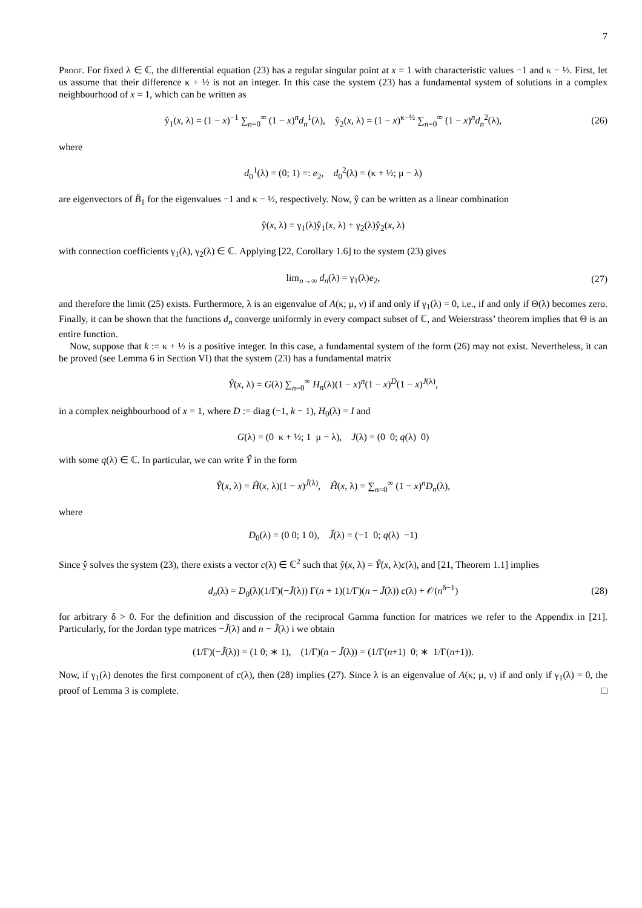7
Proof. For fixed λ ∈ ℂ, the differential equation (23) has a regular singular point at x = 1 with characteristic values −1 and κ − ½. First, let us assume that their difference κ + ½ is not an integer. In this case the system (23) has a fundamental system of solutions in a complex neighbourhood of x = 1, which can be written as
ŷ<sub>1</sub>(x, λ) = (1 − x)<sup>−1</sup> ∑<sub>n=0</sub><sup>∞</sup> (1 − x)<sup>n</sup>d<sub>n</sub><sup>1</sup>(λ), ŷ<sub>2</sub>(x, λ) = (1 − x)<sup>κ−½</sup> ∑<sub>n=0</sub><sup>∞</sup> (1 − x)<sup>n</sup>d<sub>n</sub><sup>2</sup>(λ), (26)
where
d<sub>0</sub><sup>1</sup>(λ) = (0; 1) =: e<sub>2</sub>, d<sub>0</sub><sup>2</sup>(λ) = (κ + ½; μ − λ)
are eigenvectors of B̂<sub>1</sub> for the eigenvalues −1 and κ − ½, respectively. Now, ŷ can be written as a linear combination
ŷ(x, λ) = γ<sub>1</sub>(λ)ŷ<sub>1</sub>(x, λ) + γ<sub>2</sub>(λ)ŷ<sub>2</sub>(x, λ)
with connection coefficients γ<sub>1</sub>(λ), γ<sub>2</sub>(λ) ∈ ℂ. Applying [22, Corollary 1.6] to the system (23) gives
lim<sub>n→∞</sub> d<sub>n</sub>(λ) = γ<sub>1</sub>(λ)e<sub>2</sub>, (27)
and therefore the limit (25) exists. Furthermore, λ is an eigenvalue of A(κ; μ, ν) if and only if γ<sub>1</sub>(λ) = 0, i.e., if and only if Θ(λ) becomes zero. Finally, it can be shown that the functions d<sub>n</sub> converge uniformly in every compact subset of ℂ, and Weierstrass’ theorem implies that Θ is an entire function.
Now, suppose that k := κ + ½ is a positive integer. In this case, a fundamental system of the form (26) may not exist. Nevertheless, it can be proved (see Lemma 6 in Section VI) that the system (23) has a fundamental matrix
Ŷ(x, λ) = G(λ) ∑<sub>n=0</sub><sup>∞</sup> H<sub>n</sub>(λ)(1 − x)<sup>n</sup>(1 − x)<sup>D</sup>(1 − x)<sup>J(λ)</sup>,
in a complex neighbourhood of x = 1, where D := diag (−1, k − 1), H<sub>0</sub>(λ) = I and
G(λ) = (0 κ + ½; 1 μ − λ), J(λ) = (0 0; q(λ) 0)
with some q(λ) ∈ ℂ. In particular, we can write Ŷ in the form
Ŷ(x, λ) = Ĥ(x, λ)(1 − x)<sup>J̃(λ)</sup>, Ĥ(x, λ) = ∑<sub>n=0</sub><sup>∞</sup> (1 − x)<sup>n</sup>D<sub>n</sub>(λ),
where
D<sub>0</sub>(λ) = (0 0; 1 0), J̃(λ) = (−1 0; q(λ) −1)
Since ŷ solves the system (23), there exists a vector c(λ) ∈ ℂ<sup>2</sup> such that ŷ(x, λ) = Ŷ(x, λ)c(λ), and [21, Theorem 1.1] implies
d<sub>n</sub>(λ) = D<sub>0</sub>(λ)(1/Γ)(−J̃(λ)) Γ(n + 1)(1/Γ)(n − J̃(λ)) c(λ) + 𝒪(n<sup>δ−1</sup>) (28)
for arbitrary δ > 0. For the definition and discussion of the reciprocal Gamma function for matrices we refer to the Appendix in [21]. Particularly, for the Jordan type matrices −J̃(λ) and n − J̃(λ) i we obtain
(1/Γ)(−J̃(λ)) = (1 0; ∗ 1), (1/Γ)(n − J̃(λ)) = (1/Γ(n+1) 0; ∗ 1/Γ(n+1)).
Now, if γ<sub>1</sub>(λ) denotes the first component of c(λ), then (28) implies (27). Since λ is an eigenvalue of A(κ; μ, ν) if and only if γ<sub>1</sub>(λ) = 0, the proof of Lemma 3 is complete. □